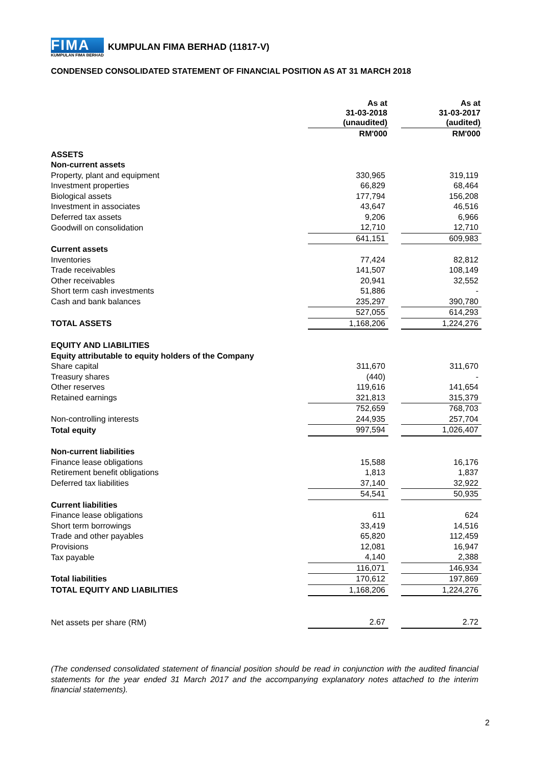FIMA
KUMPULAN FIMA BERHAD
KUMPULAN FIMA BERHAD (11817-V)
CONDENSED CONSOLIDATED STATEMENT OF FINANCIAL POSITION AS AT 31 MARCH 2018
| | As at 31-03-2018 (unaudited) | | As at 31-03-2017 (audited) |
| | RM'000 | | RM'000 |
| ASSETS | | | |
| Non-current assets | | | |
| Property, plant and equipment | 330,965 | | 319,119 |
| Investment properties | 66,829 | | 68,464 |
| Biological assets | 177,794 | | 156,208 |
| Investment in associates | 43,647 | | 46,516 |
| Deferred tax assets | 9,206 | | 6,966 |
| Goodwill on consolidation | 12,710 | | 12,710 |
| | 641,151 | | 609,983 |
| Current assets | | | |
| Inventories | 77,424 | | 82,812 |
| Trade receivables | 141,507 | | 108,149 |
| Other receivables | 20,941 | | 32,552 |
| Short term cash investments | 51,886 | | - |
| Cash and bank balances | 235,297 | | 390,780 |
| | 527,055 | | 614,293 |
| TOTAL ASSETS | 1,168,206 | | 1,224,276 |
| EQUITY AND LIABILITIES | | | |
| Equity attributable to equity holders of the Company | | | |
| Share capital | 311,670 | | 311,670 |
| Treasury shares | (440) | | - |
| Other reserves | 119,616 | | 141,654 |
| Retained earnings | 321,813 | | 315,379 |
| | 752,659 | | 768,703 |
| Non-controlling interests | 244,935 | | 257,704 |
| Total equity | 997,594 | | 1,026,407 |
| Non-current liabilities | | | |
| Finance lease obligations | 15,588 | | 16,176 |
| Retirement benefit obligations | 1,813 | | 1,837 |
| Deferred tax liabilities | 37,140 | | 32,922 |
| | 54,541 | | 50,935 |
| Current liabilities | | | |
| Finance lease obligations | 611 | | 624 |
| Short term borrowings | 33,419 | | 14,516 |
| Trade and other payables | 65,820 | | 112,459 |
| Provisions | 12,081 | | 16,947 |
| Tax payable | 4,140 | | 2,388 |
| | 116,071 | | 146,934 |
| Total liabilities | 170,612 | | 197,869 |
| TOTAL EQUITY AND LIABILITIES | 1,168,206 | | 1,224,276 |
| Net assets per share (RM) | 2.67 | | 2.72 |
(The condensed consolidated statement of financial position should be read in conjunction with the audited financial statements for the year ended 31 March 2017 and the accompanying explanatory notes attached to the interim financial statements).
2